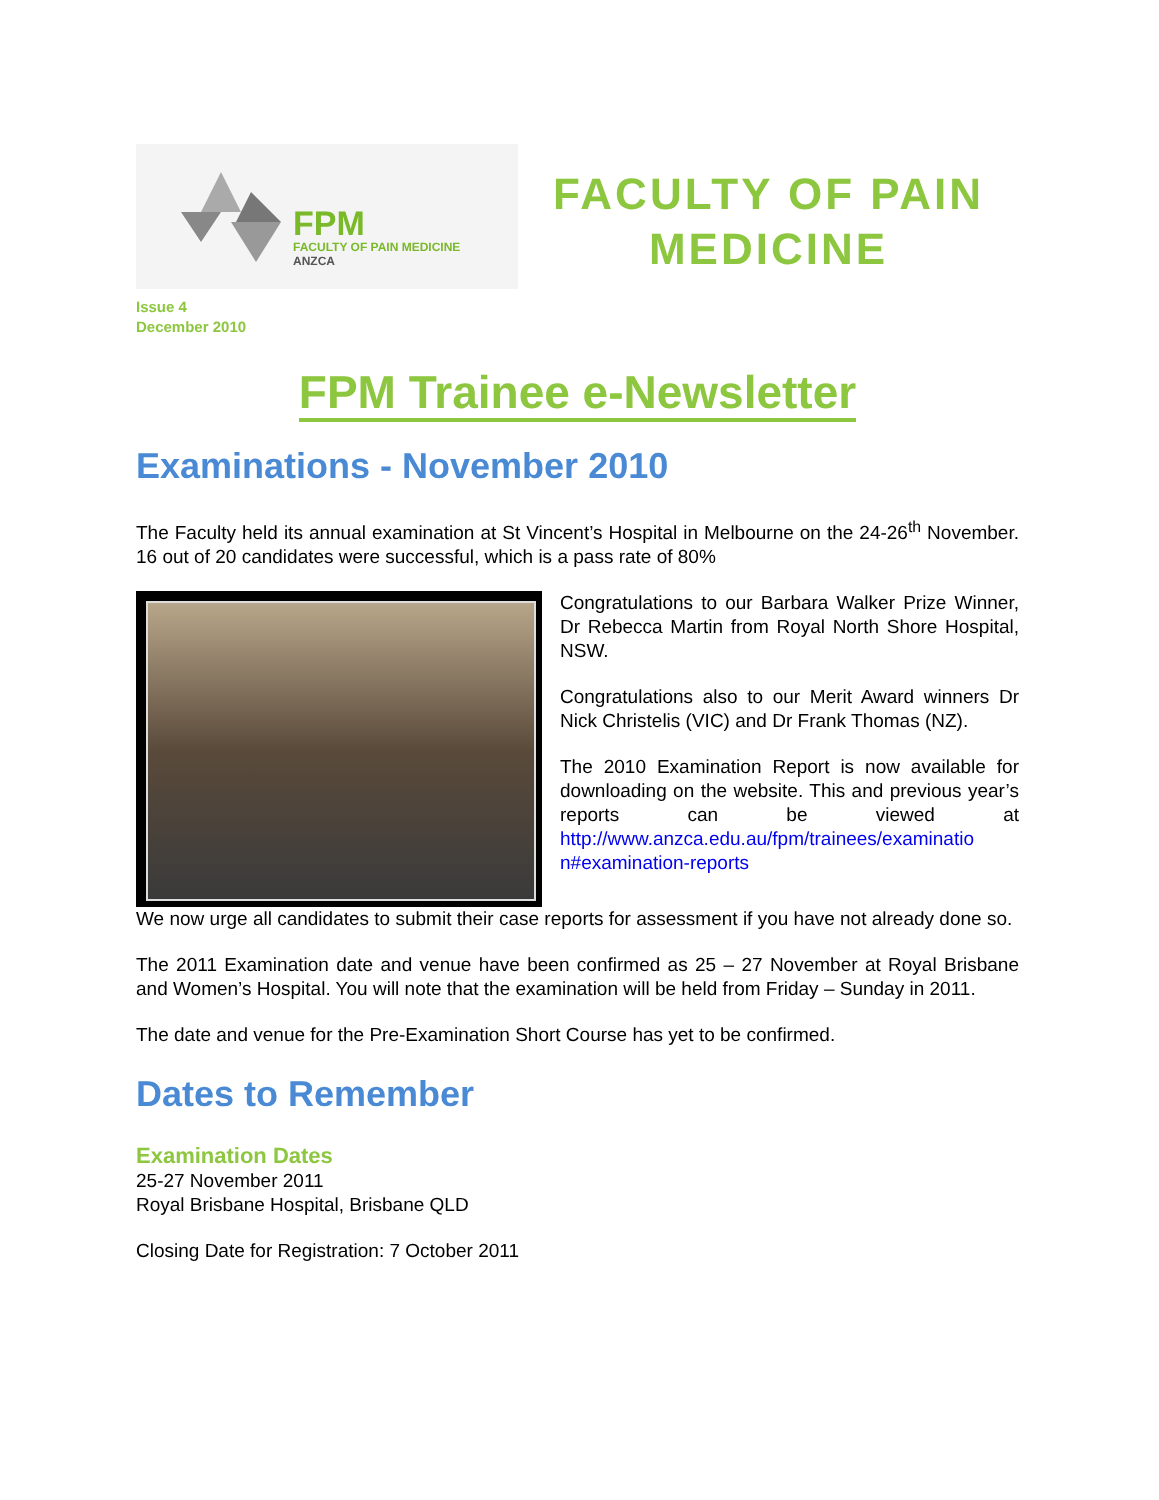FPM
FACULTY OF PAIN MEDICINE
ANZCA
FACULTY OF PAIN
MEDICINE
Issue 4
December 2010
FPM Trainee e-Newsletter
Examinations - November 2010
The Faculty held its annual examination at St Vincent’s Hospital in Melbourne on the 24-26<sup>th</sup> November. 16 out of 20 candidates were successful, which is a pass rate of 80%
Congratulations to our Barbara Walker Prize Winner, Dr Rebecca Martin from Royal North Shore Hospital, NSW.
Congratulations also to our Merit Award winners Dr Nick Christelis (VIC) and Dr Frank Thomas (NZ).
The 2010 Examination Report is now available for downloading on the website. This and previous year’s reports can be viewed at http://www.anzca.edu.au/fpm/trainees/examinatio n#examination-reports
We now urge all candidates to submit their case reports for assessment if you have not already done so.
The 2011 Examination date and venue have been confirmed as 25 – 27 November at Royal Brisbane and Women’s Hospital. You will note that the examination will be held from Friday – Sunday in 2011.
The date and venue for the Pre-Examination Short Course has yet to be confirmed.
Dates to Remember
Examination Dates
25-27 November 2011
Royal Brisbane Hospital, Brisbane QLD
Closing Date for Registration: 7 October 2011